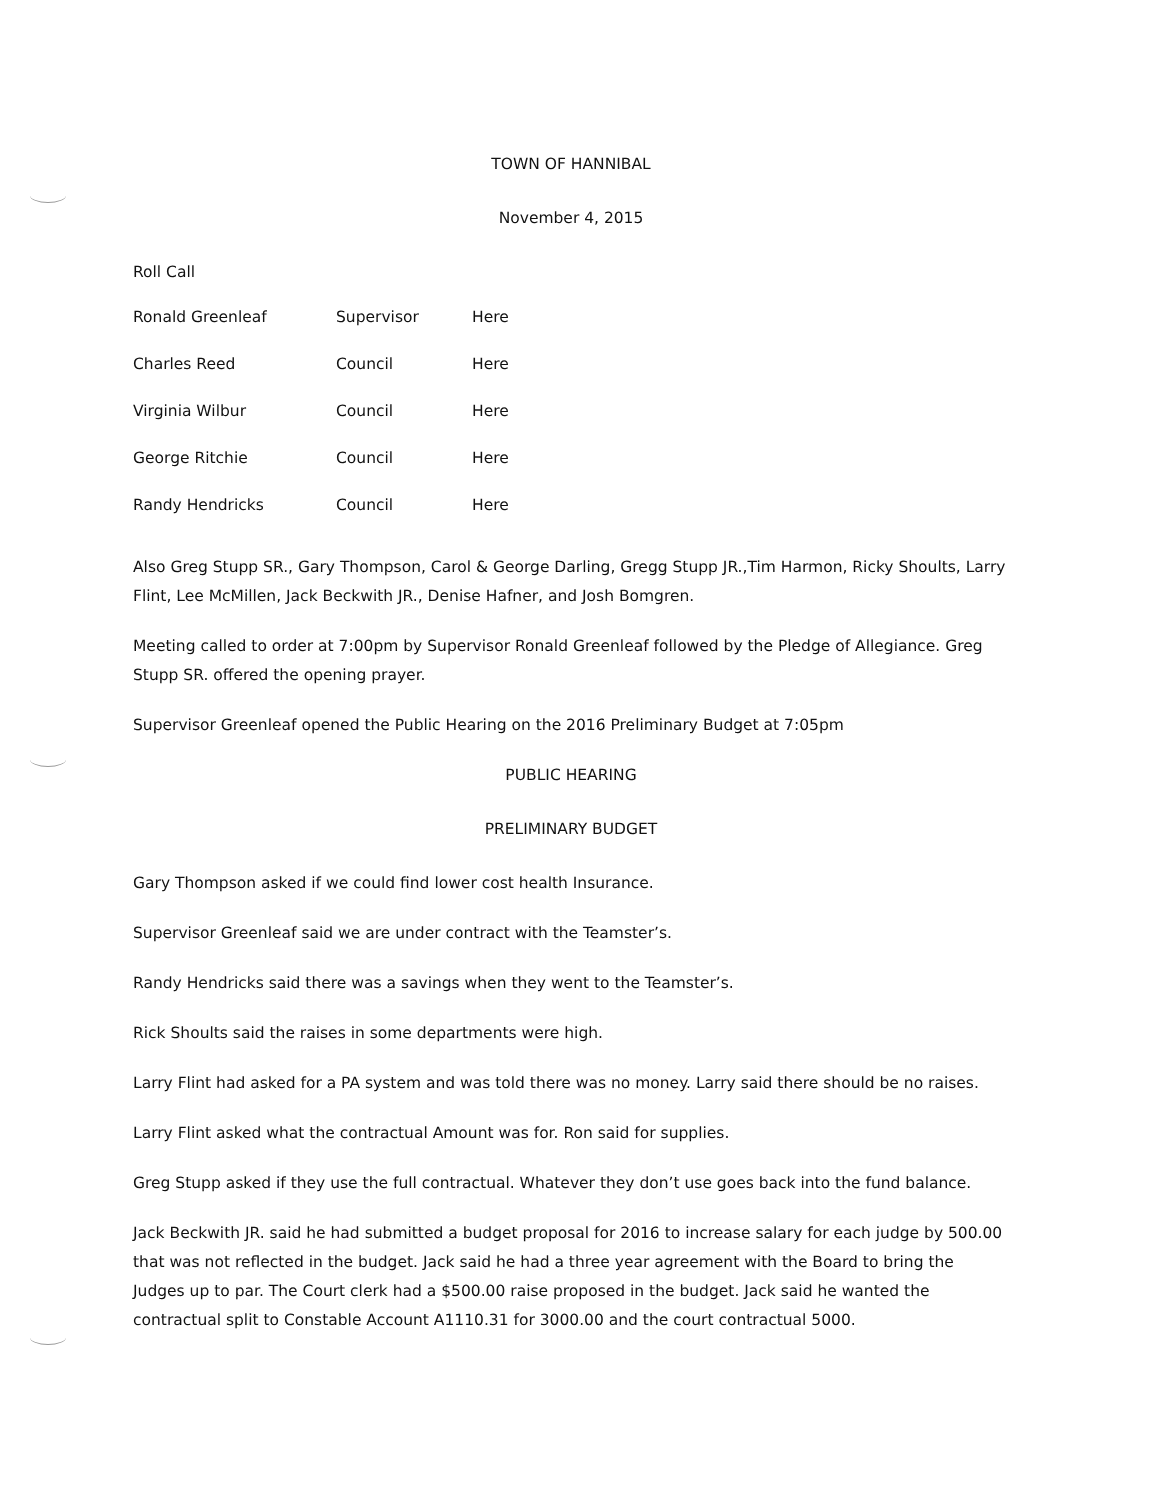TOWN OF HANNIBAL
November 4, 2015
Roll Call
| Ronald Greenleaf | Supervisor | Here |
| Charles Reed | Council | Here |
| Virginia Wilbur | Council | Here |
| George Ritchie | Council | Here |
| Randy Hendricks | Council | Here |
Also Greg Stupp SR., Gary Thompson, Carol & George Darling, Gregg Stupp JR.,Tim Harmon, Ricky Shoults, Larry Flint, Lee McMillen, Jack Beckwith JR., Denise Hafner, and Josh Bomgren.
Meeting called to order at 7:00pm by Supervisor Ronald Greenleaf followed by the Pledge of Allegiance. Greg Stupp SR. offered the opening prayer.
Supervisor Greenleaf opened the Public Hearing on the 2016 Preliminary Budget at 7:05pm
PUBLIC HEARING
PRELIMINARY BUDGET
Gary Thompson asked if we could find lower cost health Insurance.
Supervisor Greenleaf said we are under contract with the Teamster’s.
Randy Hendricks said there was a savings when they went to the Teamster’s.
Rick Shoults said the raises in some departments were high.
Larry Flint had asked for a PA system and was told there was no money. Larry said there should be no raises.
Larry Flint asked what the contractual Amount was for. Ron said for supplies.
Greg Stupp asked if they use the full contractual. Whatever they don’t use goes back into the fund balance.
Jack Beckwith JR. said he had submitted a budget proposal for 2016 to increase salary for each judge by 500.00 that was not reflected in the budget. Jack said he had a three year agreement with the Board to bring the Judges up to par. The Court clerk had a $500.00 raise proposed in the budget. Jack said he wanted the contractual split to Constable Account A1110.31 for 3000.00 and the court contractual 5000.